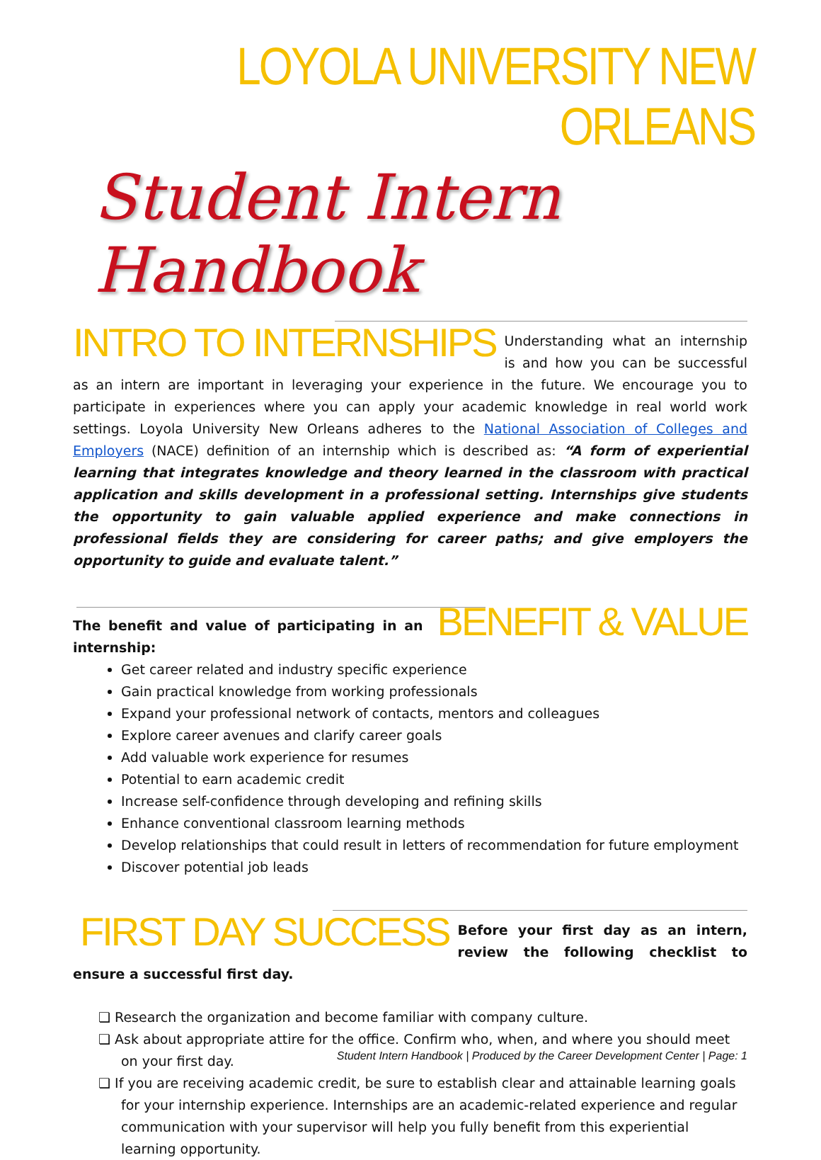LOYOLA UNIVERSITY NEW ORLEANS
Student Intern Handbook
INTRO TO INTERNSHIPS
Understanding what an internship is and how you can be successful as an intern are important in leveraging your experience in the future. We encourage you to participate in experiences where you can apply your academic knowledge in real world work settings. Loyola University New Orleans adheres to the National Association of Colleges and Employers (NACE) definition of an internship which is described as: “A form of experiential learning that integrates knowledge and theory learned in the classroom with practical application and skills development in a professional setting. Internships give students the opportunity to gain valuable applied experience and make connections in professional fields they are considering for career paths; and give employers the opportunity to guide and evaluate talent.”
BENEFIT & VALUE
The benefit and value of participating in an internship:
Get career related and industry specific experience
Gain practical knowledge from working professionals
Expand your professional network of contacts, mentors and colleagues
Explore career avenues and clarify career goals
Add valuable work experience for resumes
Potential to earn academic credit
Increase self-confidence through developing and refining skills
Enhance conventional classroom learning methods
Develop relationships that could result in letters of recommendation for future employment
Discover potential job leads
FIRST DAY SUCCESS
Before your first day as an intern, review the following checklist to ensure a successful first day.
❏ Research the organization and become familiar with company culture.
❏ Ask about appropriate attire for the office. Confirm who, when, and where you should meet on your first day.
❏ If you are receiving academic credit, be sure to establish clear and attainable learning goals for your internship experience. Internships are an academic-related experience and regular communication with your supervisor will help you fully benefit from this experiential learning opportunity.
Student Intern Handbook | Produced by the Career Development Center | Page: 1